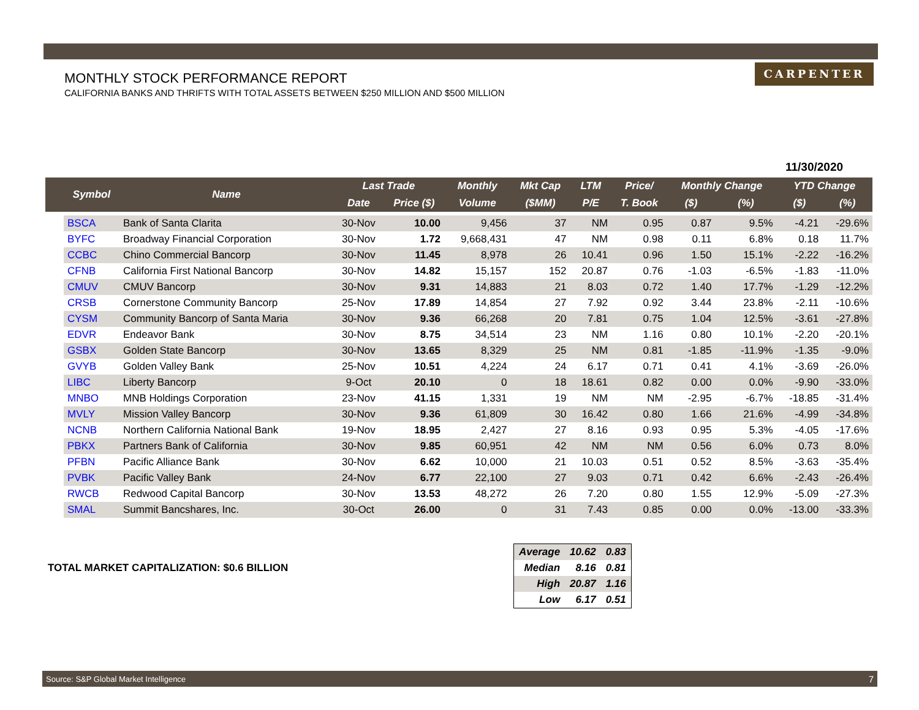MONTHLY STOCK PERFORMANCE REPORT
CALIFORNIA BANKS AND THRIFTS WITH TOTAL ASSETS BETWEEN $250 MILLION AND $500 MILLION
CARPENTER
11/30/2020
| | Symbol | Name | Last Trade | | Monthly | Mkt Cap | LTM | Price/ | Monthly Change | | YTD Change | |
| --- | --- | --- | --- | --- | --- | --- | --- | --- | --- | --- | --- | --- |
| | | | Date | Price ($) | Volume | ($MM) | P/E | T. Book | ($) | (%) | ($) | (%) |
| | BSCA | Bank of Santa Clarita | 30-Nov | 10.00 | 9,456 | 37 | NM | 0.95 | 0.87 | 9.5% | -4.21 | -29.6% |
| | BYFC | Broadway Financial Corporation | 30-Nov | 1.72 | 9,668,431 | 47 | NM | 0.98 | 0.11 | 6.8% | 0.18 | 11.7% |
| | CCBC | Chino Commercial Bancorp | 30-Nov | 11.45 | 8,978 | 26 | 10.41 | 0.96 | 1.50 | 15.1% | -2.22 | -16.2% |
| | CFNB | California First National Bancorp | 30-Nov | 14.82 | 15,157 | 152 | 20.87 | 0.76 | -1.03 | -6.5% | -1.83 | -11.0% |
| | CMUV | CMUV Bancorp | 30-Nov | 9.31 | 14,883 | 21 | 8.03 | 0.72 | 1.40 | 17.7% | -1.29 | -12.2% |
| | CRSB | Cornerstone Community Bancorp | 25-Nov | 17.89 | 14,854 | 27 | 7.92 | 0.92 | 3.44 | 23.8% | -2.11 | -10.6% |
| | CYSM | Community Bancorp of Santa Maria | 30-Nov | 9.36 | 66,268 | 20 | 7.81 | 0.75 | 1.04 | 12.5% | -3.61 | -27.8% |
| | EDVR | Endeavor Bank | 30-Nov | 8.75 | 34,514 | 23 | NM | 1.16 | 0.80 | 10.1% | -2.20 | -20.1% |
| | GSBX | Golden State Bancorp | 30-Nov | 13.65 | 8,329 | 25 | NM | 0.81 | -1.85 | -11.9% | -1.35 | -9.0% |
| | GVYB | Golden Valley Bank | 25-Nov | 10.51 | 4,224 | 24 | 6.17 | 0.71 | 0.41 | 4.1% | -3.69 | -26.0% |
| | LIBC | Liberty Bancorp | 9-Oct | 20.10 | 0 | 18 | 18.61 | 0.82 | 0.00 | 0.0% | -9.90 | -33.0% |
| | MNBO | MNB Holdings Corporation | 23-Nov | 41.15 | 1,331 | 19 | NM | NM | -2.95 | -6.7% | -18.85 | -31.4% |
| | MVLY | Mission Valley Bancorp | 30-Nov | 9.36 | 61,809 | 30 | 16.42 | 0.80 | 1.66 | 21.6% | -4.99 | -34.8% |
| | NCNB | Northern California National Bank | 19-Nov | 18.95 | 2,427 | 27 | 8.16 | 0.93 | 0.95 | 5.3% | -4.05 | -17.6% |
| | PBKX | Partners Bank of California | 30-Nov | 9.85 | 60,951 | 42 | NM | NM | 0.56 | 6.0% | 0.73 | 8.0% |
| | PFBN | Pacific Alliance Bank | 30-Nov | 6.62 | 10,000 | 21 | 10.03 | 0.51 | 0.52 | 8.5% | -3.63 | -35.4% |
| | PVBK | Pacific Valley Bank | 24-Nov | 6.77 | 22,100 | 27 | 9.03 | 0.71 | 0.42 | 6.6% | -2.43 | -26.4% |
| | RWCB | Redwood Capital Bancorp | 30-Nov | 13.53 | 48,272 | 26 | 7.20 | 0.80 | 1.55 | 12.9% | -5.09 | -27.3% |
| | SMAL | Summit Bancshares, Inc. | 30-Oct | 26.00 | 0 | 31 | 7.43 | 0.85 | 0.00 | 0.0% | -13.00 | -33.3% |
TOTAL MARKET CAPITALIZATION: $0.6 BILLION
| Average | 10.62 | 0.83 |
| Median | 8.16 | 0.81 |
| High | 20.87 | 1.16 |
| Low | 6.17 | 0.51 |
Source: S&P Global Market Intelligence 7